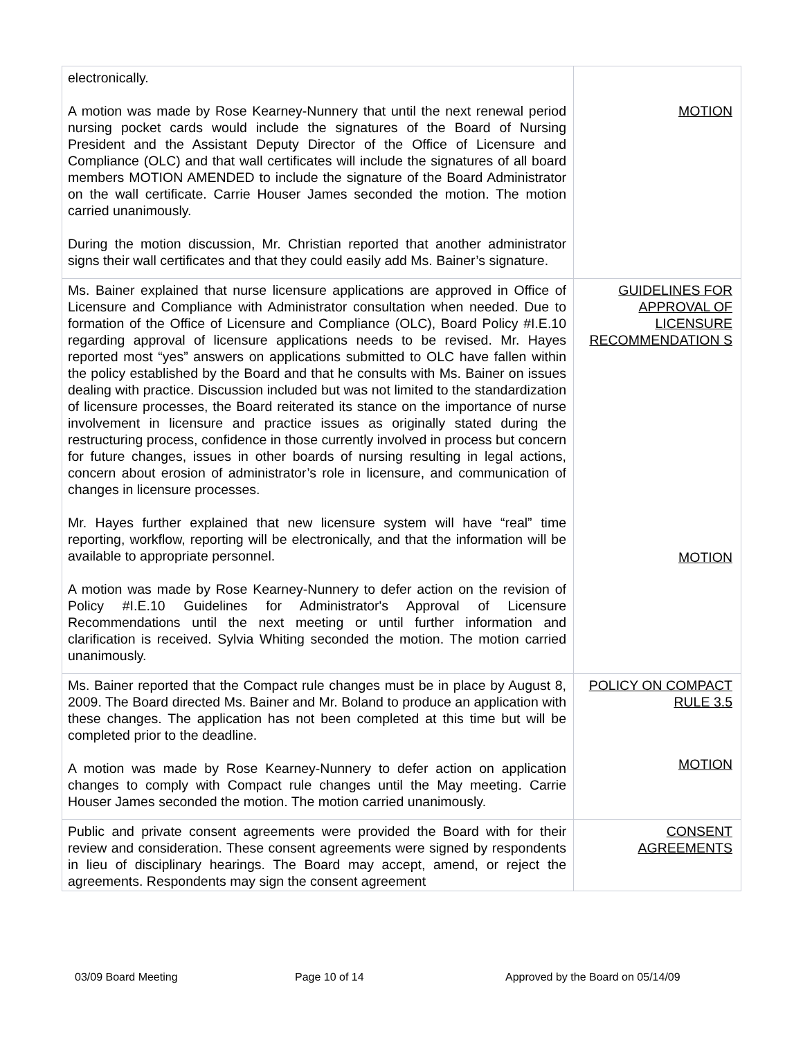| electronically. A motion was made by Rose Kearney-Nunnery that until the next renewal period nursing pocket cards would include the signatures of the Board of Nursing President and the Assistant Deputy Director of the Office of Licensure and Compliance (OLC) and that wall certificates will include the signatures of all board members MOTION AMENDED to include the signature of the Board Administrator on the wall certificate. Carrie Houser James seconded the motion. The motion carried unanimously. During the motion discussion, Mr. Christian reported that another administrator signs their wall certificates and that they could easily add Ms. Bainer’s signature. | MOTION |
| Ms. Bainer explained that nurse licensure applications are approved in Office of Licensure and Compliance with Administrator consultation when needed. Due to formation of the Office of Licensure and Compliance (OLC), Board Policy #I.E.10 regarding approval of licensure applications needs to be revised. Mr. Hayes reported most “yes” answers on applications submitted to OLC have fallen within the policy established by the Board and that he consults with Ms. Bainer on issues dealing with practice. Discussion included but was not limited to the standardization of licensure processes, the Board reiterated its stance on the importance of nurse involvement in licensure and practice issues as originally stated during the restructuring process, confidence in those currently involved in process but concern for future changes, issues in other boards of nursing resulting in legal actions, concern about erosion of administrator’s role in licensure, and communication of changes in licensure processes. Mr. Hayes further explained that new licensure system will have “real” time reporting, workflow, reporting will be electronically, and that the information will be available to appropriate personnel. A motion was made by Rose Kearney-Nunnery to defer action on the revision of Policy #I.E.10 Guidelines for Administrator's Approval of Licensure Recommendations until the next meeting or until further information and clarification is received. Sylvia Whiting seconded the motion. The motion carried unanimously. | GUIDELINES FOR APPROVAL OF LICENSURE RECOMMENDATION S MOTION |
| Ms. Bainer reported that the Compact rule changes must be in place by August 8, 2009. The Board directed Ms. Bainer and Mr. Boland to produce an application with these changes. The application has not been completed at this time but will be completed prior to the deadline. A motion was made by Rose Kearney-Nunnery to defer action on application changes to comply with Compact rule changes until the May meeting. Carrie Houser James seconded the motion. The motion carried unanimously. | POLICY ON COMPACT RULE 3.5 MOTION |
| Public and private consent agreements were provided the Board with for their review and consideration. These consent agreements were signed by respondents in lieu of disciplinary hearings. The Board may accept, amend, or reject the agreements. Respondents may sign the consent agreement | CONSENT AGREEMENTS |
03/09 Board Meeting Page 10 of 14 Approved by the Board on 05/14/09